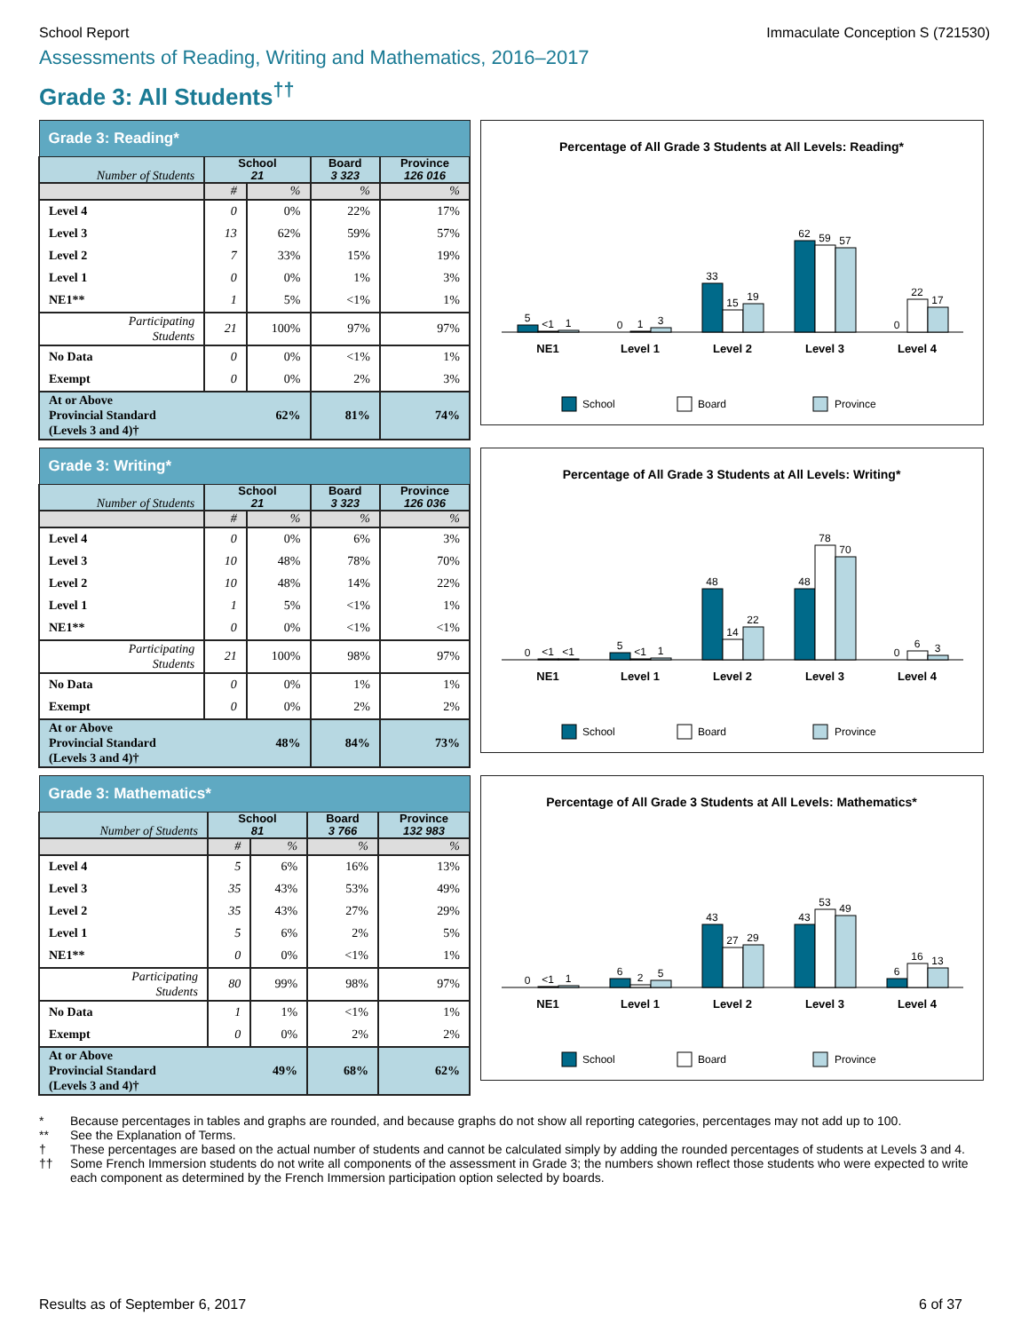School Report Immaculate Conception S (721530)
Assessments of Reading, Writing and Mathematics, 2016–2017
Grade 3: All Students<sup>††</sup>
| Grade 3: Reading* | | | | |
| --- | --- | --- | --- | --- |
| Number of Students | School 21 | | Board 3 323 | Province 126 016 |
| | # | % | % | % |
| Level 4 | 0 | 0% | 22% | 17% |
| Level 3 | 13 | 62% | 59% | 57% |
| Level 2 | 7 | 33% | 15% | 19% |
| Level 1 | 0 | 0% | 1% | 3% |
| NE1** | 1 | 5% | <1% | 1% |
| Participating Students | 21 | 100% | 97% | 97% |
| No Data | 0 | 0% | <1% | 1% |
| Exempt | 0 | 0% | 2% | 3% |
| At or Above Provincial Standard (Levels 3 and 4)† | 62% | | 81% | 74% |
Percentage of All Grade 3 Students at All Levels: Reading*
5
<1
1
0
1
3
33
15
19
62
59
57
0
22
17
NE1
Level 1
Level 2
Level 3
Level 4
School
Board
Province
| Grade 3: Writing* | | | | |
| --- | --- | --- | --- | --- |
| Number of Students | School 21 | | Board 3 323 | Province 126 036 |
| | # | % | % | % |
| Level 4 | 0 | 0% | 6% | 3% |
| Level 3 | 10 | 48% | 78% | 70% |
| Level 2 | 10 | 48% | 14% | 22% |
| Level 1 | 1 | 5% | <1% | 1% |
| NE1** | 0 | 0% | <1% | <1% |
| Participating Students | 21 | 100% | 98% | 97% |
| No Data | 0 | 0% | 1% | 1% |
| Exempt | 0 | 0% | 2% | 2% |
| At or Above Provincial Standard (Levels 3 and 4)† | 48% | | 84% | 73% |
Percentage of All Grade 3 Students at All Levels: Writing*
0
<1
<1
5
<1
1
48
14
22
48
78
70
0
6
3
NE1
Level 1
Level 2
Level 3
Level 4
School
Board
Province
| Grade 3: Mathematics* | | | | |
| --- | --- | --- | --- | --- |
| Number of Students | School 81 | | Board 3 766 | Province 132 983 |
| | # | % | % | % |
| Level 4 | 5 | 6% | 16% | 13% |
| Level 3 | 35 | 43% | 53% | 49% |
| Level 2 | 35 | 43% | 27% | 29% |
| Level 1 | 5 | 6% | 2% | 5% |
| NE1** | 0 | 0% | <1% | 1% |
| Participating Students | 80 | 99% | 98% | 97% |
| No Data | 1 | 1% | <1% | 1% |
| Exempt | 0 | 0% | 2% | 2% |
| At or Above Provincial Standard (Levels 3 and 4)† | 49% | | 68% | 62% |
Percentage of All Grade 3 Students at All Levels: Mathematics*
0
<1
1
6
2
5
43
27
29
43
53
49
6
16
13
NE1
Level 1
Level 2
Level 3
Level 4
School
Board
Province
* Because percentages in tables and graphs are rounded, and because graphs do not show all reporting categories, percentages may not add up to 100.
** See the Explanation of Terms.
† These percentages are based on the actual number of students and cannot be calculated simply by adding the rounded percentages of students at Levels 3 and 4.
†† Some French Immersion students do not write all components of the assessment in Grade 3; the numbers shown reflect those students who were expected to write each component as determined by the French Immersion participation option selected by boards.
Results as of September 6, 2017
6 of 37